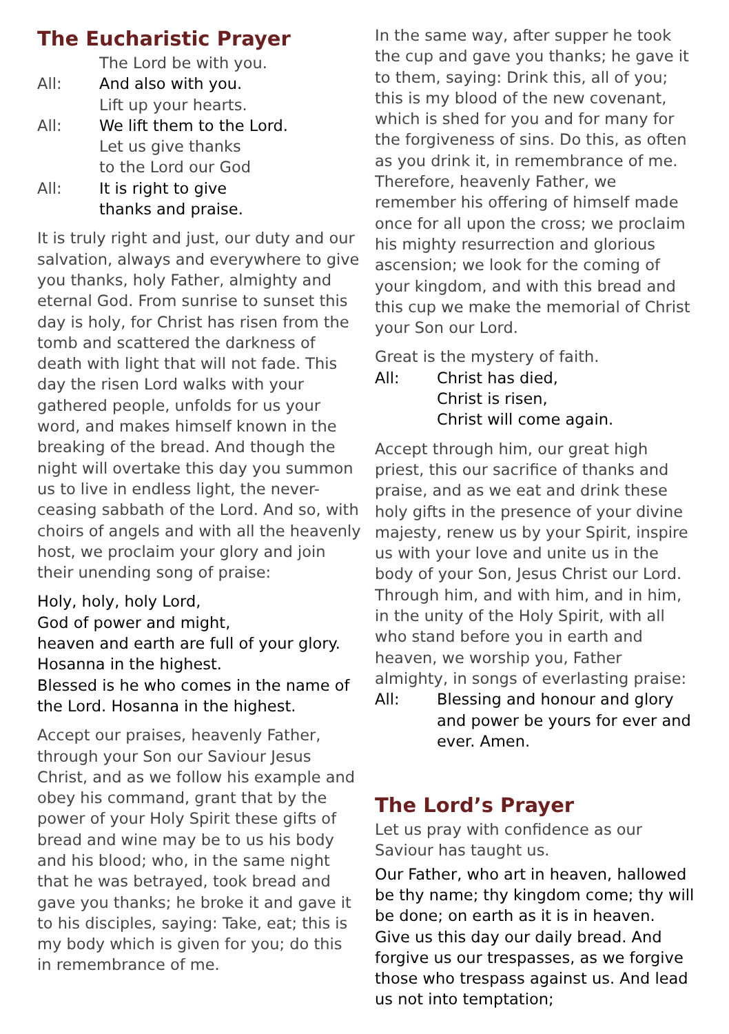The Eucharistic Prayer
The Lord be with you.
All: And also with you.
Lift up your hearts.
All: We lift them to the Lord.
Let us give thanks
to the Lord our God
All: It is right to give
thanks and praise.
It is truly right and just, our duty and our salvation, always and everywhere to give you thanks, holy Father, almighty and eternal God. From sunrise to sunset this day is holy, for Christ has risen from the tomb and scattered the darkness of death with light that will not fade. This day the risen Lord walks with your gathered people, unfolds for us your word, and makes himself known in the breaking of the bread. And though the night will overtake this day you summon us to live in endless light, the never-ceasing sabbath of the Lord. And so, with choirs of angels and with all the heavenly host, we proclaim your glory and join their unending song of praise:
Holy, holy, holy Lord,
God of power and might,
heaven and earth are full of your glory.
Hosanna in the highest.
Blessed is he who comes in the name of the Lord. Hosanna in the highest.
Accept our praises, heavenly Father, through your Son our Saviour Jesus Christ, and as we follow his example and obey his command, grant that by the power of your Holy Spirit these gifts of bread and wine may be to us his body and his blood; who, in the same night that he was betrayed, took bread and gave you thanks; he broke it and gave it to his disciples, saying: Take, eat; this is my body which is given for you; do this in remembrance of me.
In the same way, after supper he took the cup and gave you thanks; he gave it to them, saying: Drink this, all of you; this is my blood of the new covenant, which is shed for you and for many for the forgiveness of sins. Do this, as often as you drink it, in remembrance of me. Therefore, heavenly Father, we remember his offering of himself made once for all upon the cross; we proclaim his mighty resurrection and glorious ascension; we look for the coming of your kingdom, and with this bread and this cup we make the memorial of Christ your Son our Lord.
Great is the mystery of faith.
All: Christ has died,
Christ is risen,
Christ will come again.
Accept through him, our great high priest, this our sacrifice of thanks and praise, and as we eat and drink these holy gifts in the presence of your divine majesty, renew us by your Spirit, inspire us with your love and unite us in the body of your Son, Jesus Christ our Lord.
Through him, and with him, and in him, in the unity of the Holy Spirit, with all who stand before you in earth and heaven, we worship you, Father almighty, in songs of everlasting praise:
All: Blessing and honour and glory and power be yours for ever and ever. Amen.
The Lord’s Prayer
Let us pray with confidence as our Saviour has taught us.
Our Father, who art in heaven, hallowed be thy name; thy kingdom come; thy will be done; on earth as it is in heaven. Give us this day our daily bread. And forgive us our trespasses, as we forgive those who trespass against us. And lead us not into temptation;